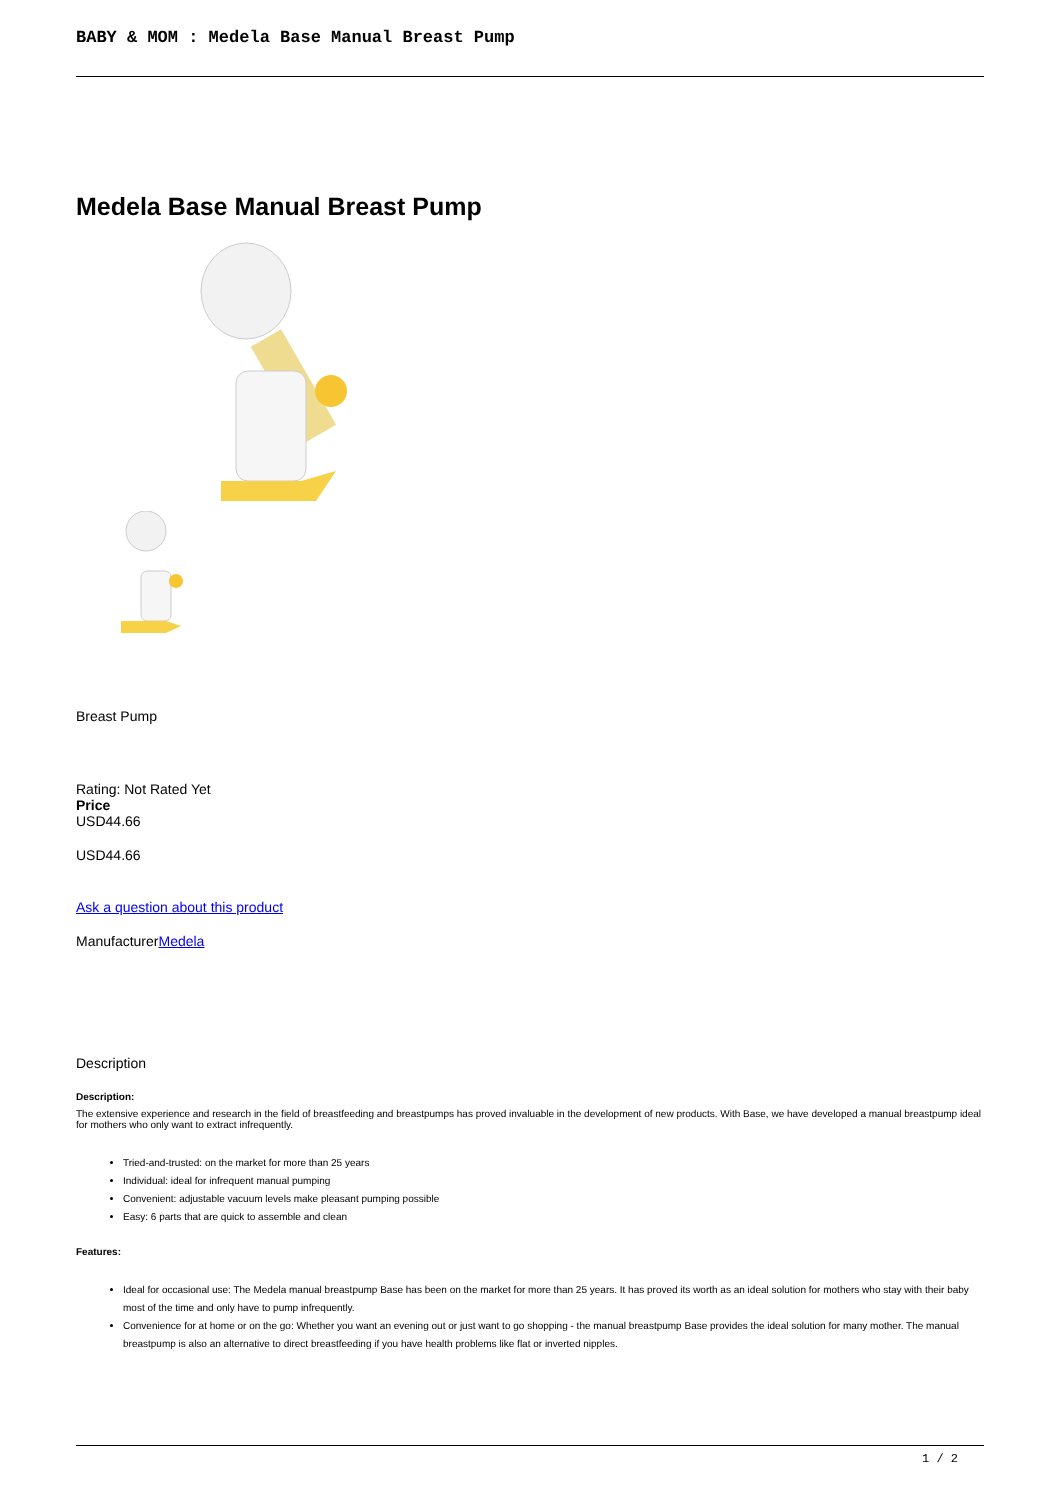BABY & MOM : Medela Base Manual Breast Pump
Medela Base Manual Breast Pump
Breast Pump
Rating: Not Rated Yet
Price
USD44.66
USD44.66
Ask a question about this product
ManufacturerMedela
Description
Description:
The extensive experience and research in the field of breastfeeding and breastpumps has proved invaluable in the development of new products. With Base, we have developed a manual breastpump ideal for mothers who only want to extract infrequently.
Tried-and-trusted: on the market for more than 25 years
Individual: ideal for infrequent manual pumping
Convenient: adjustable vacuum levels make pleasant pumping possible
Easy: 6 parts that are quick to assemble and clean
Features:
Ideal for occasional use: The Medela manual breastpump Base has been on the market for more than 25 years. It has proved its worth as an ideal solution for mothers who stay with their baby most of the time and only have to pump infrequently.
Convenience for at home or on the go: Whether you want an evening out or just want to go shopping - the manual breastpump Base provides the ideal solution for many mother. The manual breastpump is also an alternative to direct breastfeeding if you have health problems like flat or inverted nipples.
1 / 2